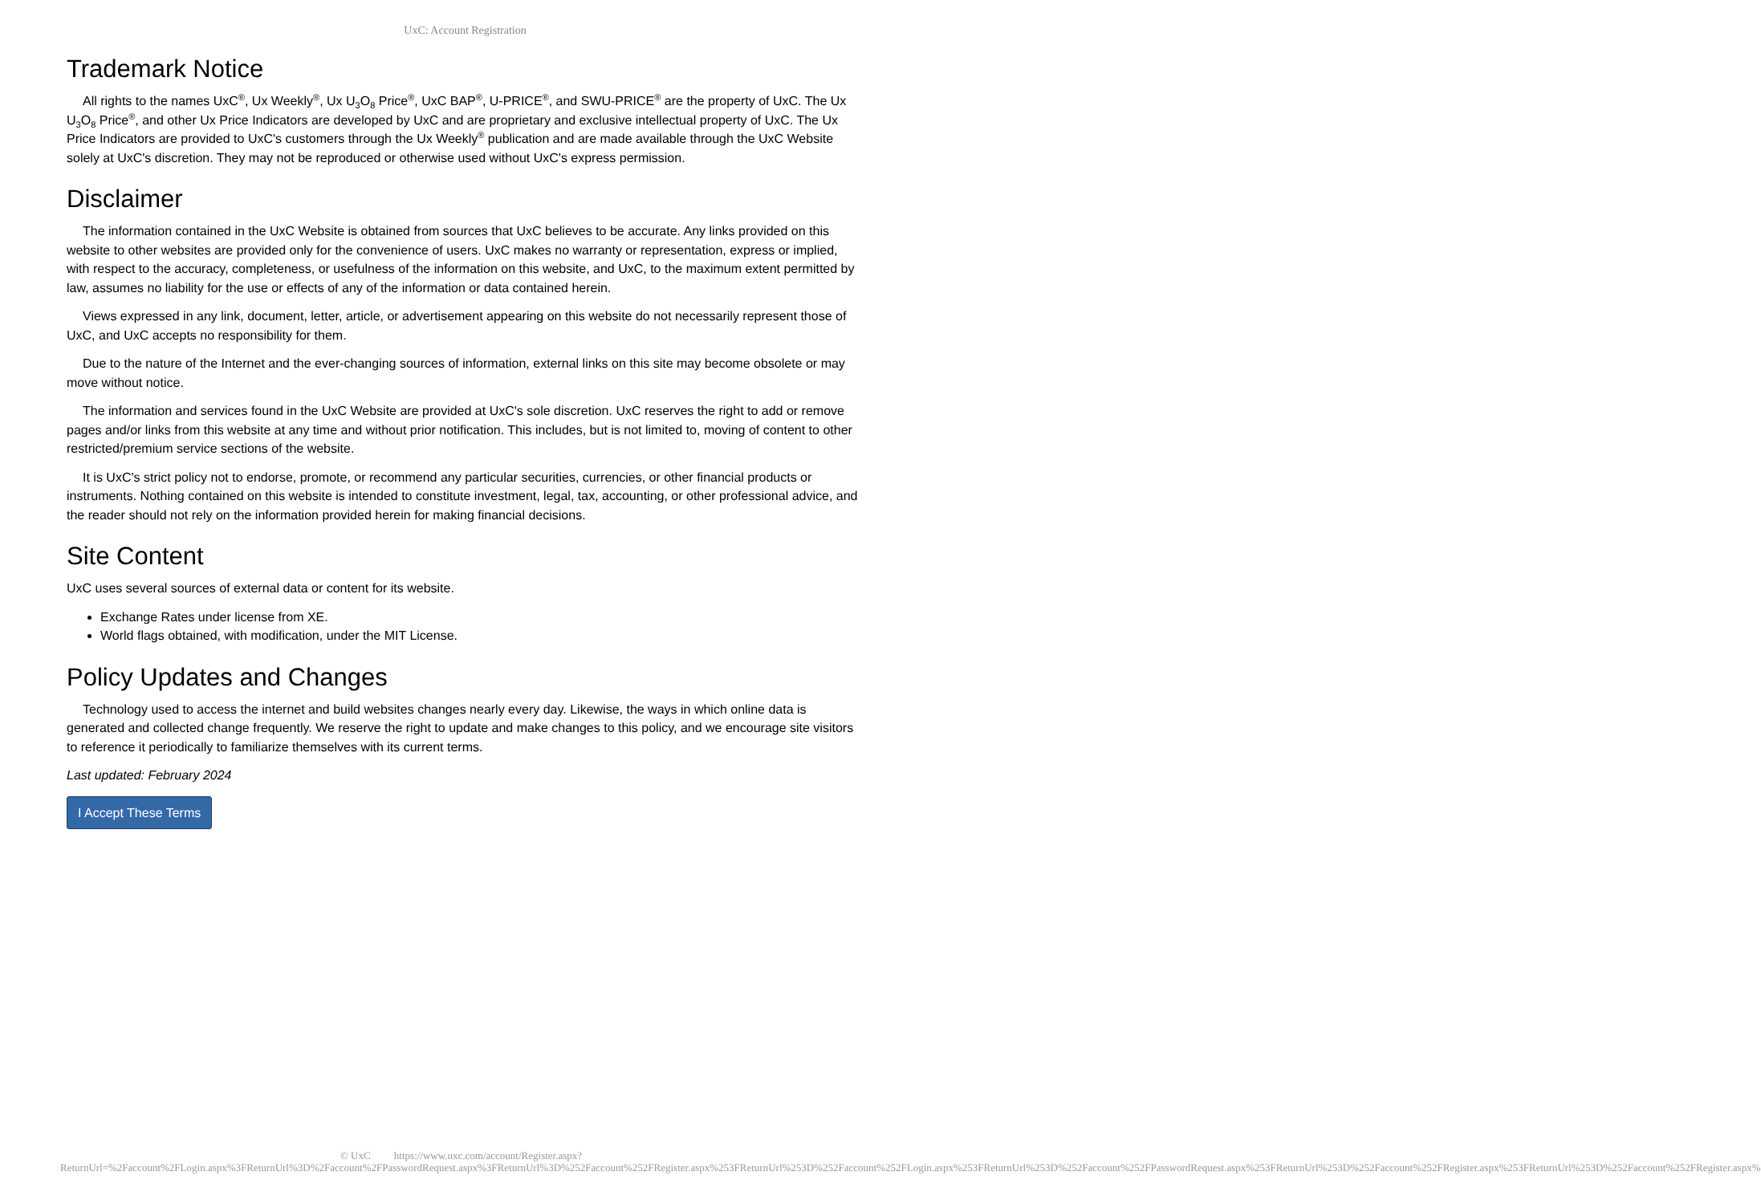UxC: Account Registration
Trademark Notice
All rights to the names UxC<sup>®</sup>, Ux Weekly<sup>®</sup>, Ux U<sub>3</sub>O<sub>8</sub> Price<sup>®</sup>, UxC BAP<sup>®</sup>, U-PRICE<sup>®</sup>, and SWU-PRICE<sup>®</sup> are the property of UxC. The Ux U<sub>3</sub>O<sub>8</sub> Price<sup>®</sup>, and other Ux Price Indicators are developed by UxC and are proprietary and exclusive intellectual property of UxC. The Ux Price Indicators are provided to UxC's customers through the Ux Weekly<sup>®</sup> publication and are made available through the UxC Website solely at UxC's discretion. They may not be reproduced or otherwise used without UxC's express permission.
Disclaimer
The information contained in the UxC Website is obtained from sources that UxC believes to be accurate. Any links provided on this website to other websites are provided only for the convenience of users. UxC makes no warranty or representation, express or implied, with respect to the accuracy, completeness, or usefulness of the information on this website, and UxC, to the maximum extent permitted by law, assumes no liability for the use or effects of any of the information or data contained herein.
Views expressed in any link, document, letter, article, or advertisement appearing on this website do not necessarily represent those of UxC, and UxC accepts no responsibility for them.
Due to the nature of the Internet and the ever-changing sources of information, external links on this site may become obsolete or may move without notice.
The information and services found in the UxC Website are provided at UxC's sole discretion. UxC reserves the right to add or remove pages and/or links from this website at any time and without prior notification. This includes, but is not limited to, moving of content to other restricted/premium service sections of the website.
It is UxC's strict policy not to endorse, promote, or recommend any particular securities, currencies, or other financial products or instruments. Nothing contained on this website is intended to constitute investment, legal, tax, accounting, or other professional advice, and the reader should not rely on the information provided herein for making financial decisions.
Site Content
UxC uses several sources of external data or content for its website.
Exchange Rates under license from XE.
World flags obtained, with modification, under the MIT License.
Policy Updates and Changes
Technology used to access the internet and build websites changes nearly every day. Likewise, the ways in which online data is generated and collected change frequently. We reserve the right to update and make changes to this policy, and we encourage site visitors to reference it periodically to familiarize themselves with its current terms.
Last updated: February 2024
I Accept These Terms
© UxC https://www.uxc.com/account/Register.aspx?ReturnUrl=%2Faccount%2FLogin.aspx%3FReturnUrl%3D%2Faccount%2FPasswordRequest.aspx%3FReturnUrl%3D%252Faccount%252FRegister.aspx%253FReturnUrl%253D%252Faccount%252FLogin.aspx%253FReturnUrl%253D%252Faccount%252FPasswordRequest.aspx%253FReturnUrl%253D%252Faccount%252FRegister.aspx%253FReturnUrl%253D%252Faccount%252FRegister.aspx%